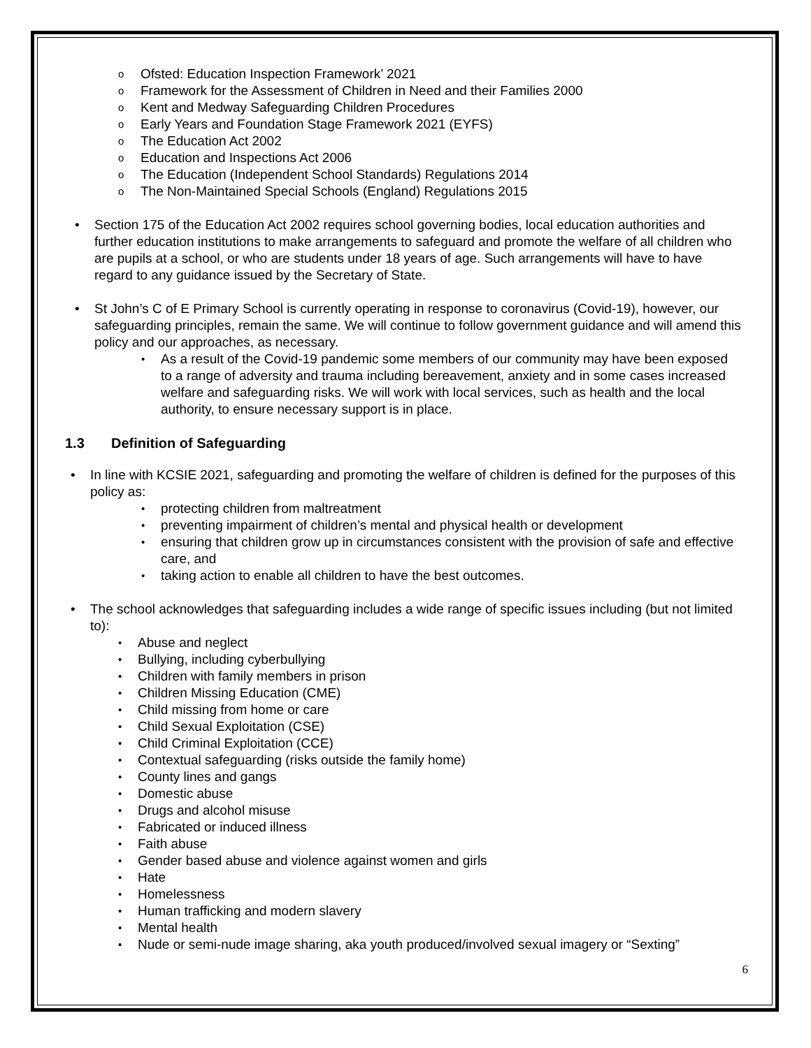Ofsted: Education Inspection Framework’ 2021
Framework for the Assessment of Children in Need and their Families 2000
Kent and Medway Safeguarding Children Procedures
Early Years and Foundation Stage Framework 2021 (EYFS)
The Education Act 2002
Education and Inspections Act 2006
The Education (Independent School Standards) Regulations 2014
The Non-Maintained Special Schools (England) Regulations 2015
Section 175 of the Education Act 2002 requires school governing bodies, local education authorities and further education institutions to make arrangements to safeguard and promote the welfare of all children who are pupils at a school, or who are students under 18 years of age. Such arrangements will have to have regard to any guidance issued by the Secretary of State.
St John’s C of E Primary School is currently operating in response to coronavirus (Covid-19), however, our safeguarding principles, remain the same. We will continue to follow government guidance and will amend this policy and our approaches, as necessary.
As a result of the Covid-19 pandemic some members of our community may have been exposed to a range of adversity and trauma including bereavement, anxiety and in some cases increased welfare and safeguarding risks. We will work with local services, such as health and the local authority, to ensure necessary support is in place.
1.3 Definition of Safeguarding
In line with KCSIE 2021, safeguarding and promoting the welfare of children is defined for the purposes of this policy as:
protecting children from maltreatment
preventing impairment of children’s mental and physical health or development
ensuring that children grow up in circumstances consistent with the provision of safe and effective care, and
taking action to enable all children to have the best outcomes.
The school acknowledges that safeguarding includes a wide range of specific issues including (but not limited to):
Abuse and neglect
Bullying, including cyberbullying
Children with family members in prison
Children Missing Education (CME)
Child missing from home or care
Child Sexual Exploitation (CSE)
Child Criminal Exploitation (CCE)
Contextual safeguarding (risks outside the family home)
County lines and gangs
Domestic abuse
Drugs and alcohol misuse
Fabricated or induced illness
Faith abuse
Gender based abuse and violence against women and girls
Hate
Homelessness
Human trafficking and modern slavery
Mental health
Nude or semi-nude image sharing, aka youth produced/involved sexual imagery or “Sexting”
6